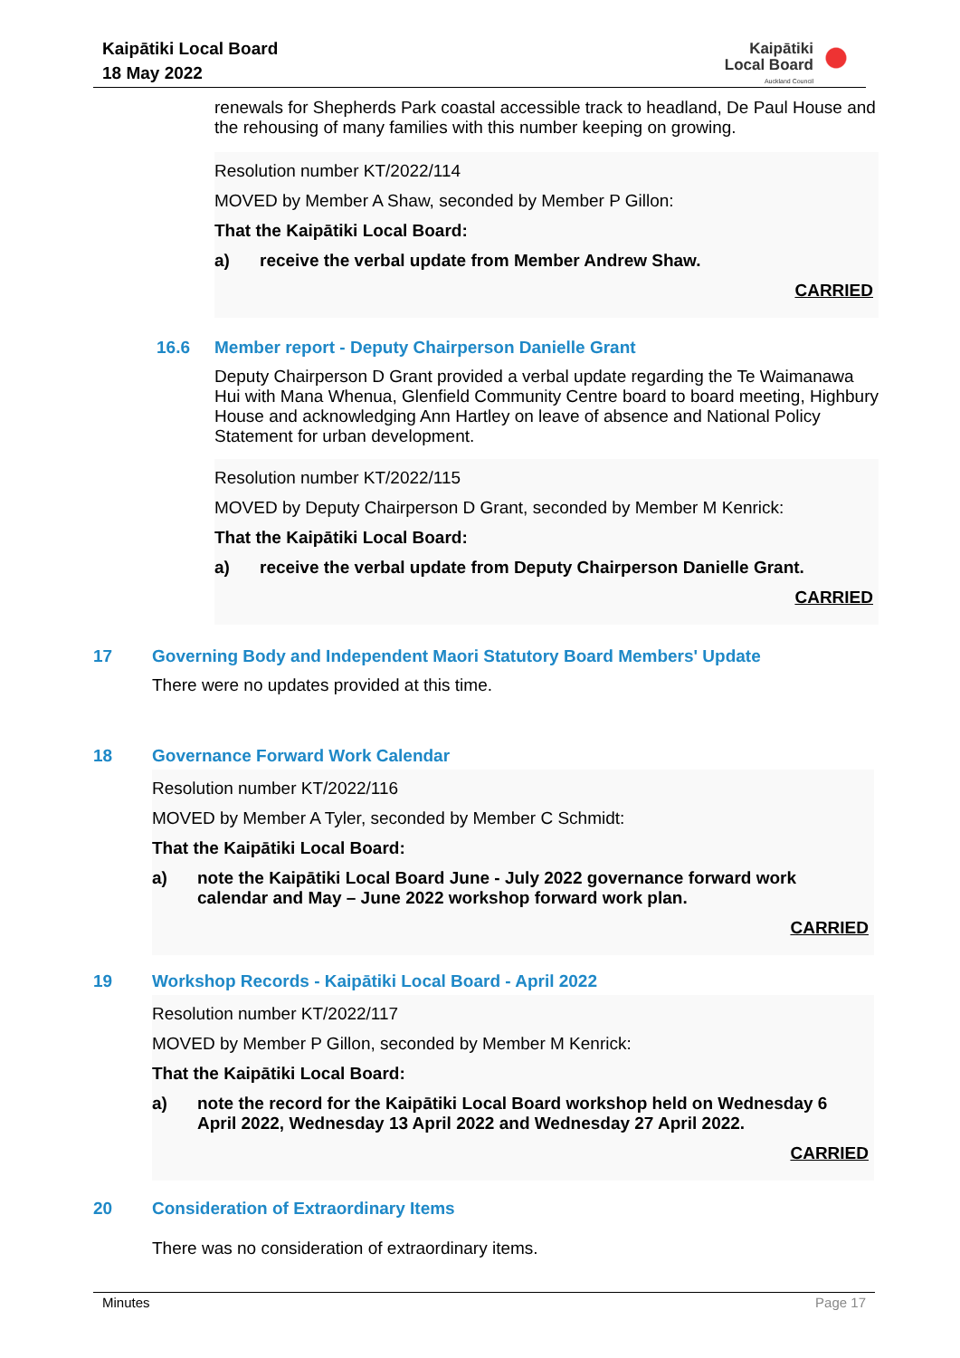Kaipātiki Local Board
18 May 2022
Kaipātiki
Local Board
Auckland Council
renewals for Shepherds Park coastal accessible track to headland, De Paul House and the rehousing of many families with this number keeping on growing.
Resolution number KT/2022/114
MOVED by Member A Shaw, seconded by Member P Gillon:
That the Kaipātiki Local Board:
a) receive the verbal update from Member Andrew Shaw.
CARRIED
16.6 Member report - Deputy Chairperson Danielle Grant
Deputy Chairperson D Grant provided a verbal update regarding the Te Waimanawa Hui with Mana Whenua, Glenfield Community Centre board to board meeting, Highbury House and acknowledging Ann Hartley on leave of absence and National Policy Statement for urban development.
Resolution number KT/2022/115
MOVED by Deputy Chairperson D Grant, seconded by Member M Kenrick:
That the Kaipātiki Local Board:
a) receive the verbal update from Deputy Chairperson Danielle Grant.
CARRIED
17 Governing Body and Independent Maori Statutory Board Members' Update
There were no updates provided at this time.
18 Governance Forward Work Calendar
Resolution number KT/2022/116
MOVED by Member A Tyler, seconded by Member C Schmidt:
That the Kaipātiki Local Board:
a) note the Kaipātiki Local Board June - July 2022 governance forward work calendar and May – June 2022 workshop forward work plan.
CARRIED
19 Workshop Records - Kaipātiki Local Board - April 2022
Resolution number KT/2022/117
MOVED by Member P Gillon, seconded by Member M Kenrick:
That the Kaipātiki Local Board:
a) note the record for the Kaipātiki Local Board workshop held on Wednesday 6 April 2022, Wednesday 13 April 2022 and Wednesday 27 April 2022.
CARRIED
20 Consideration of Extraordinary Items
There was no consideration of extraordinary items.
Minutes Page 17